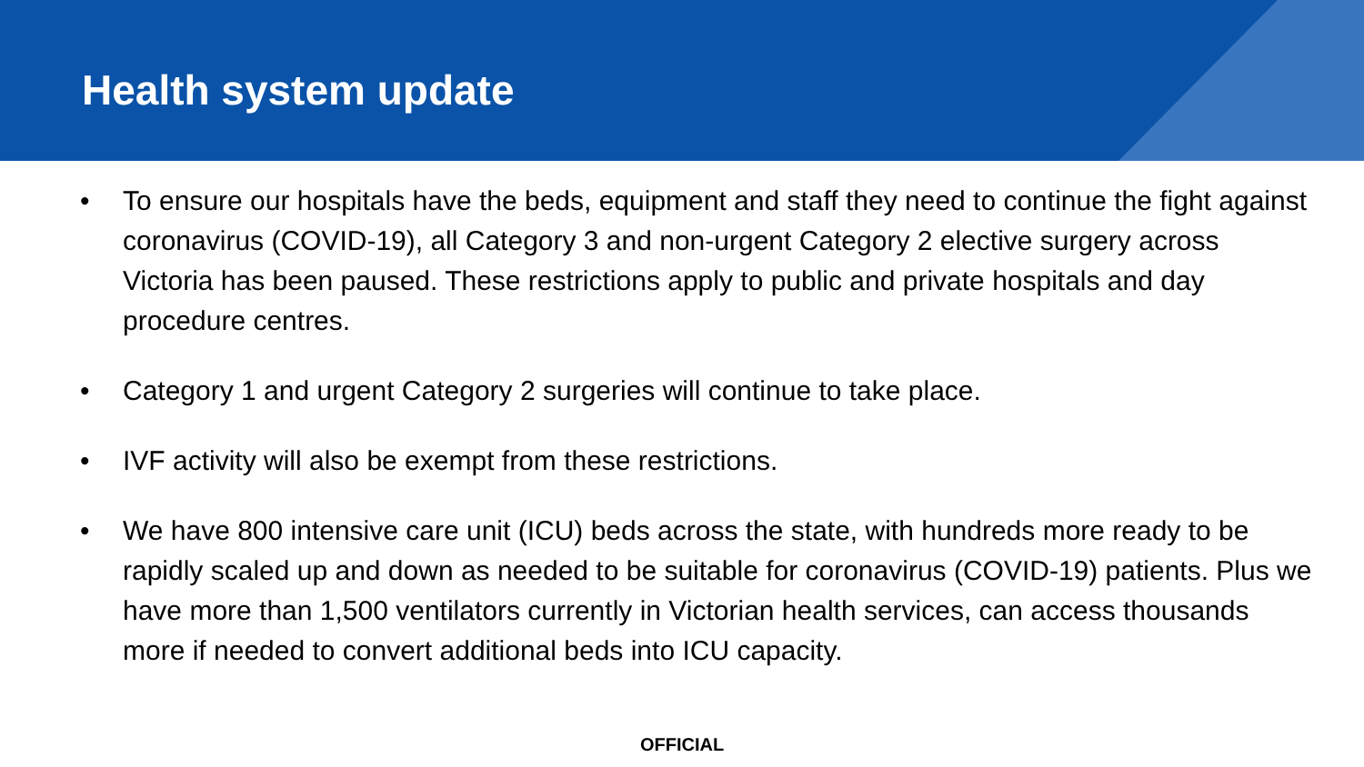Health system update
• To ensure our hospitals have the beds, equipment and staff they need to continue the fight against coronavirus (COVID-19), all Category 3 and non-urgent Category 2 elective surgery across Victoria has been paused. These restrictions apply to public and private hospitals and day procedure centres.
• Category 1 and urgent Category 2 surgeries will continue to take place.
• IVF activity will also be exempt from these restrictions.
• We have 800 intensive care unit (ICU) beds across the state, with hundreds more ready to be rapidly scaled up and down as needed to be suitable for coronavirus (COVID-19) patients. Plus we have more than 1,500 ventilators currently in Victorian health services, can access thousands more if needed to convert additional beds into ICU capacity.
OFFICIAL